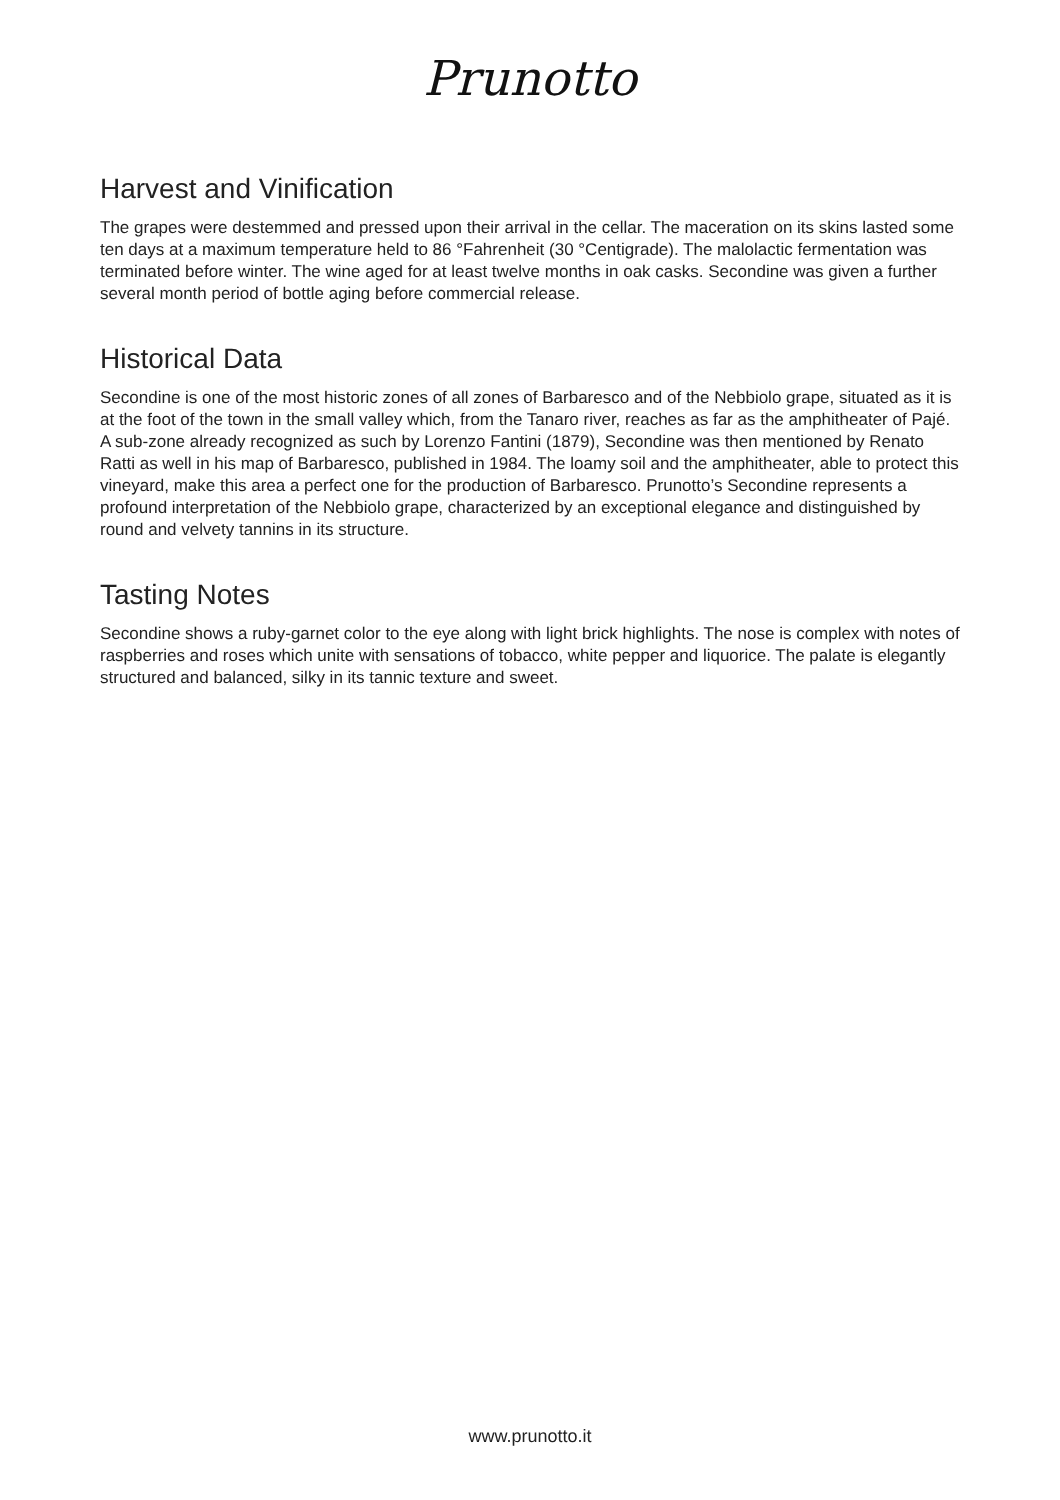Prunotto
Harvest and Vinification
The grapes were destemmed and pressed upon their arrival in the cellar. The maceration on its skins lasted some ten days at a maximum temperature held to 86 °Fahrenheit (30 °Centigrade). The malolactic fermentation was terminated before winter. The wine aged for at least twelve months in oak casks. Secondine was given a further several month period of bottle aging before commercial release.
Historical Data
Secondine is one of the most historic zones of all zones of Barbaresco and of the Nebbiolo grape, situated as it is at the foot of the town in the small valley which, from the Tanaro river, reaches as far as the amphitheater of Pajé. A sub-zone already recognized as such by Lorenzo Fantini (1879), Secondine was then mentioned by Renato Ratti as well in his map of Barbaresco, published in 1984. The loamy soil and the amphitheater, able to protect this vineyard, make this area a perfect one for the production of Barbaresco. Prunotto’s Secondine represents a profound interpretation of the Nebbiolo grape, characterized by an exceptional elegance and distinguished by round and velvety tannins in its structure.
Tasting Notes
Secondine shows a ruby-garnet color to the eye along with light brick highlights. The nose is complex with notes of raspberries and roses which unite with sensations of tobacco, white pepper and liquorice. The palate is elegantly structured and balanced, silky in its tannic texture and sweet.
www.prunotto.it